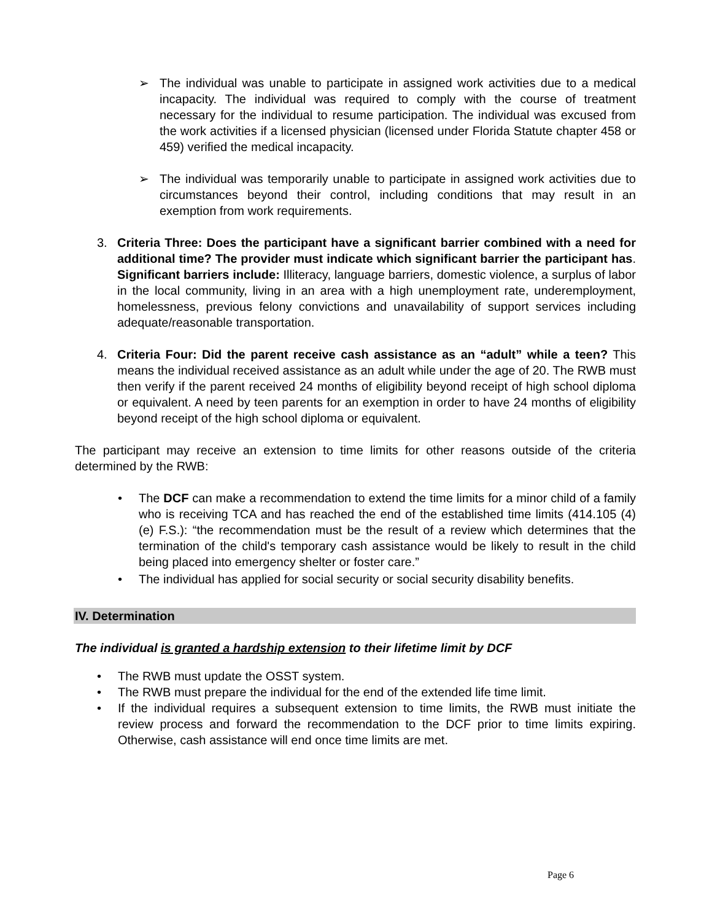➢ The individual was unable to participate in assigned work activities due to a medical incapacity. The individual was required to comply with the course of treatment necessary for the individual to resume participation. The individual was excused from the work activities if a licensed physician (licensed under Florida Statute chapter 458 or 459) verified the medical incapacity.
➢ The individual was temporarily unable to participate in assigned work activities due to circumstances beyond their control, including conditions that may result in an exemption from work requirements.
3. Criteria Three: Does the participant have a significant barrier combined with a need for additional time? The provider must indicate which significant barrier the participant has. Significant barriers include: Illiteracy, language barriers, domestic violence, a surplus of labor in the local community, living in an area with a high unemployment rate, underemployment, homelessness, previous felony convictions and unavailability of support services including adequate/reasonable transportation.
4. Criteria Four: Did the parent receive cash assistance as an “adult” while a teen? This means the individual received assistance as an adult while under the age of 20. The RWB must then verify if the parent received 24 months of eligibility beyond receipt of high school diploma or equivalent. A need by teen parents for an exemption in order to have 24 months of eligibility beyond receipt of the high school diploma or equivalent.
The participant may receive an extension to time limits for other reasons outside of the criteria determined by the RWB:
• The DCF can make a recommendation to extend the time limits for a minor child of a family who is receiving TCA and has reached the end of the established time limits (414.105 (4) (e) F.S.): “the recommendation must be the result of a review which determines that the termination of the child's temporary cash assistance would be likely to result in the child being placed into emergency shelter or foster care.”
• The individual has applied for social security or social security disability benefits.
IV. Determination
The individual is granted a hardship extension to their lifetime limit by DCF
• The RWB must update the OSST system.
• The RWB must prepare the individual for the end of the extended life time limit.
• If the individual requires a subsequent extension to time limits, the RWB must initiate the review process and forward the recommendation to the DCF prior to time limits expiring. Otherwise, cash assistance will end once time limits are met.
Page 6